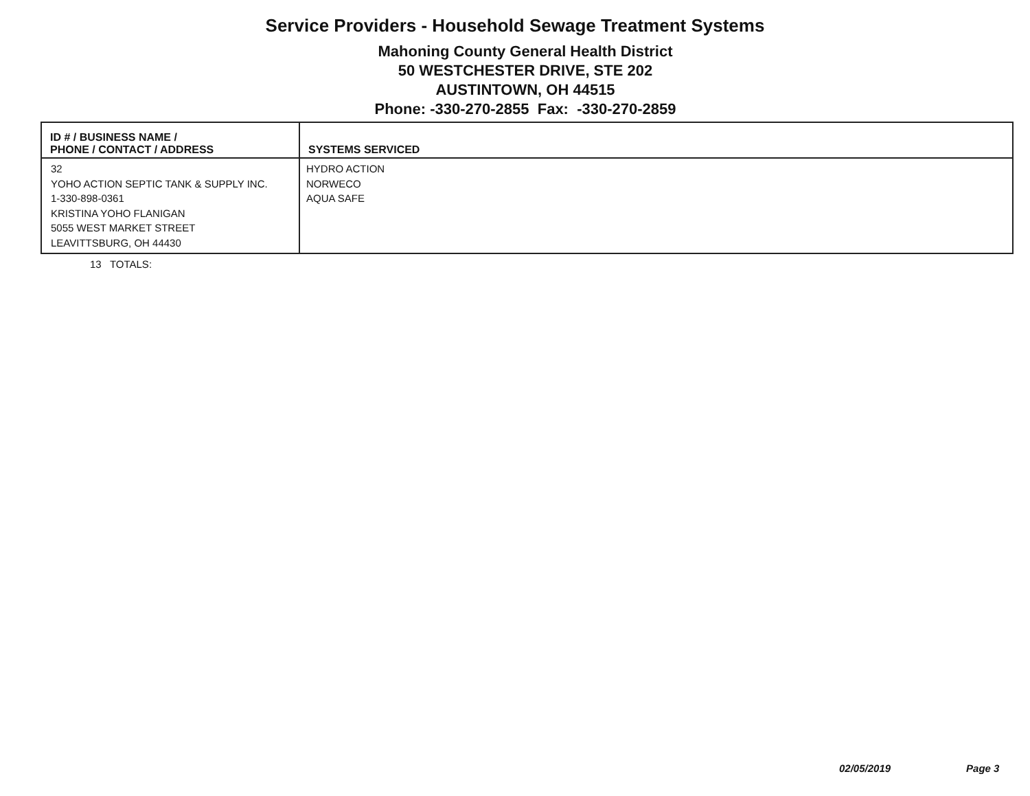Service Providers - Household Sewage Treatment Systems
Mahoning County General Health District
50 WESTCHESTER DRIVE, STE 202
AUSTINTOWN, OH 44515
Phone: -330-270-2855 Fax: -330-270-2859
| ID # / BUSINESS NAME / PHONE / CONTACT / ADDRESS | SYSTEMS SERVICED |
| --- | --- |
| 32 YOHO ACTION SEPTIC TANK & SUPPLY INC. 1-330-898-0361 KRISTINA YOHO FLANIGAN 5055 WEST MARKET STREET LEAVITTSBURG, OH 44430 | HYDRO ACTION NORWECO AQUA SAFE |
13 TOTALS:
02/05/2019 Page 3